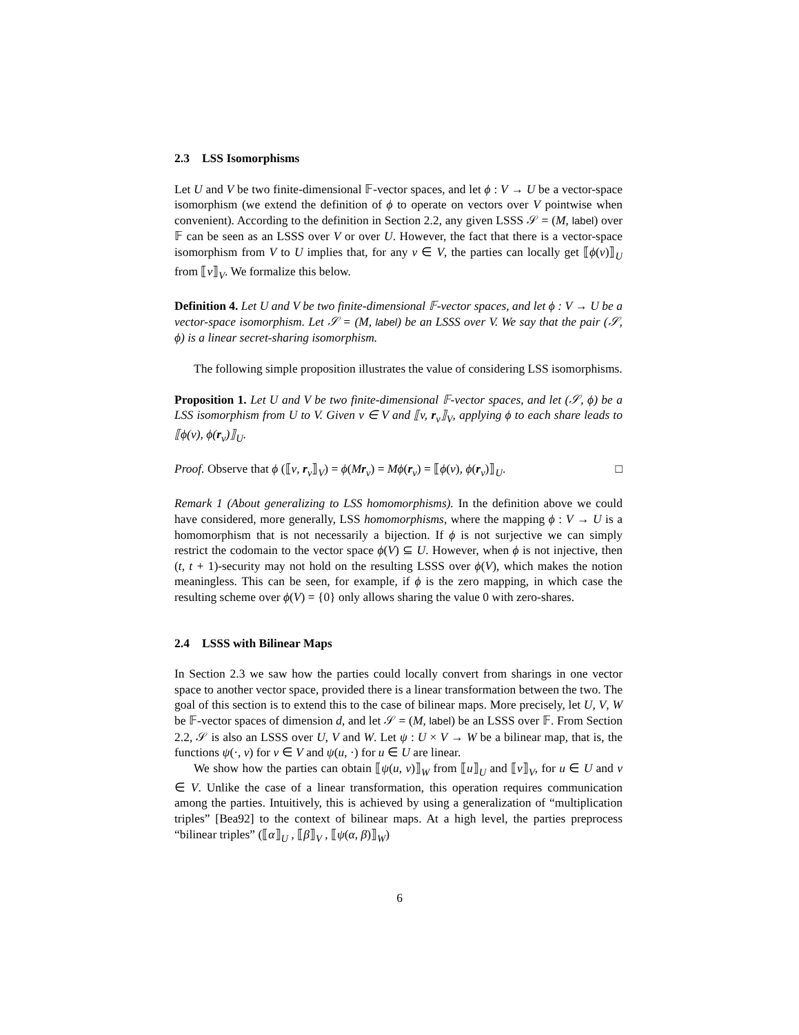2.3 LSS Isomorphisms
Let U and V be two finite-dimensional 𝔽-vector spaces, and let ϕ : V → U be a vector-space isomorphism (we extend the definition of ϕ to operate on vectors over V pointwise when convenient). According to the definition in Section 2.2, any given LSSS 𝒮 = (M, label) over 𝔽 can be seen as an LSSS over V or over U. However, the fact that there is a vector-space isomorphism from V to U implies that, for any v ∈ V, the parties can locally get ⟦ϕ(v)⟧<sub>U</sub> from ⟦v⟧<sub>V</sub>. We formalize this below.
Definition 4. Let U and V be two finite-dimensional 𝔽-vector spaces, and let ϕ : V → U be a vector-space isomorphism. Let 𝒮 = (M, label) be an LSSS over V. We say that the pair (𝒮, ϕ) is a linear secret-sharing isomorphism.
The following simple proposition illustrates the value of considering LSS isomorphisms.
Proposition 1. Let U and V be two finite-dimensional 𝔽-vector spaces, and let (𝒮, ϕ) be a LSS isomorphism from U to V. Given v ∈ V and ⟦v, r<sub>v</sub>⟧<sub>V</sub>, applying ϕ to each share leads to ⟦ϕ(v), ϕ(r<sub>v</sub>)⟧<sub>U</sub>.
Proof. Observe that ϕ (⟦v, r<sub>v</sub>⟧<sub>V</sub>) = ϕ(Mr<sub>v</sub>) = Mϕ(r<sub>v</sub>) = ⟦ϕ(v), ϕ(r<sub>v</sub>)⟧<sub>U</sub>. □
Remark 1 (About generalizing to LSS homomorphisms). In the definition above we could have considered, more generally, LSS homomorphisms, where the mapping ϕ : V → U is a homomorphism that is not necessarily a bijection. If ϕ is not surjective we can simply restrict the codomain to the vector space ϕ(V) ⊆ U. However, when ϕ is not injective, then (t, t + 1)-security may not hold on the resulting LSSS over ϕ(V), which makes the notion meaningless. This can be seen, for example, if ϕ is the zero mapping, in which case the resulting scheme over ϕ(V) = {0} only allows sharing the value 0 with zero-shares.
2.4 LSSS with Bilinear Maps
In Section 2.3 we saw how the parties could locally convert from sharings in one vector space to another vector space, provided there is a linear transformation between the two. The goal of this section is to extend this to the case of bilinear maps. More precisely, let U, V, W be 𝔽-vector spaces of dimension d, and let 𝒮 = (M, label) be an LSSS over 𝔽. From Section 2.2, 𝒮 is also an LSSS over U, V and W. Let ψ : U × V → W be a bilinear map, that is, the functions ψ(·, v) for v ∈ V and ψ(u, ·) for u ∈ U are linear.
We show how the parties can obtain ⟦ψ(u, v)⟧<sub>W</sub> from ⟦u⟧<sub>U</sub> and ⟦v⟧<sub>V</sub>, for u ∈ U and v ∈ V. Unlike the case of a linear transformation, this operation requires communication among the parties. Intuitively, this is achieved by using a generalization of “multiplication triples” [Bea92] to the context of bilinear maps. At a high level, the parties preprocess “bilinear triples” (⟦α⟧<sub>U</sub> , ⟦β⟧<sub>V</sub> , ⟦ψ(α, β)⟧<sub>W</sub>)
6